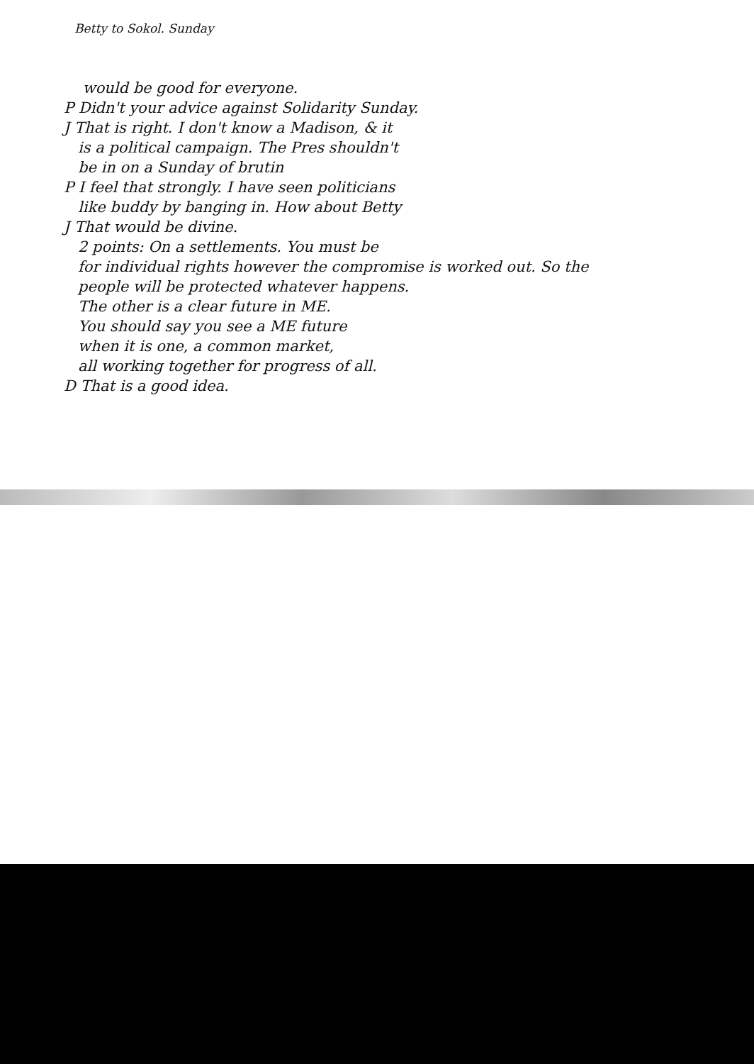Betty to Sokol. Sunday
would be good for everyone.
P Didn't your advice against Solidarity Sunday.
J That is right. I don't know a Madison, & it
is a political campaign. The Pres shouldn't
be in on a Sunday of brutin
P I feel that strongly. I have seen politicians
like buddy by banging in. How about Betty
J That would be divine.
2 points: On a settlements. You must be
for individual rights however the compromise is worked out. So the
people will be protected whatever happens.
The other is a clear future in ME.
You should say you see a ME future
when it is one, a common market,
all working together for progress of all.
D That is a good idea.